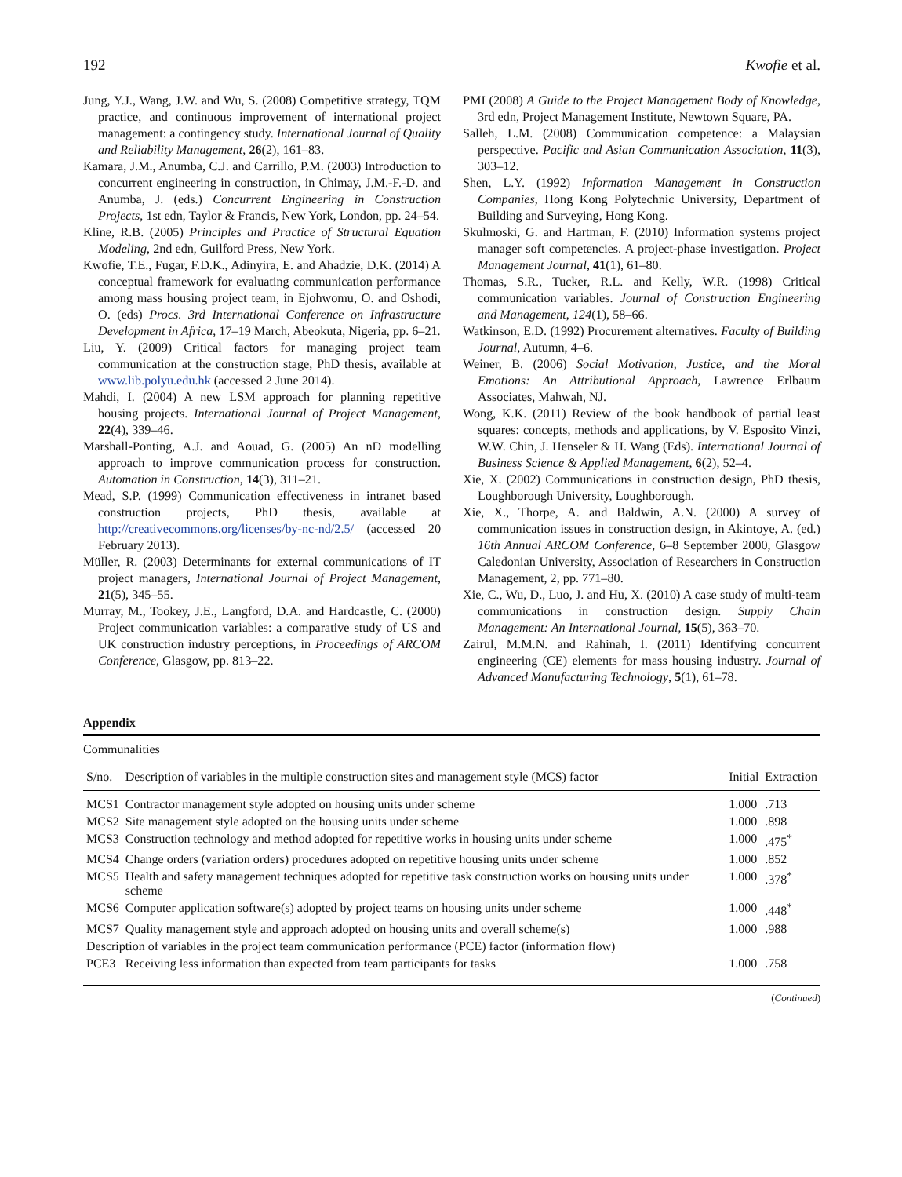192 Kwofie et al.
Jung, Y.J., Wang, J.W. and Wu, S. (2008) Competitive strategy, TQM practice, and continuous improvement of international project management: a contingency study. International Journal of Quality and Reliability Management, 26(2), 161–83.
Kamara, J.M., Anumba, C.J. and Carrillo, P.M. (2003) Introduction to concurrent engineering in construction, in Chimay, J.M.-F.-D. and Anumba, J. (eds.) Concurrent Engineering in Construction Projects, 1st edn, Taylor & Francis, New York, London, pp. 24–54.
Kline, R.B. (2005) Principles and Practice of Structural Equation Modeling, 2nd edn, Guilford Press, New York.
Kwofie, T.E., Fugar, F.D.K., Adinyira, E. and Ahadzie, D.K. (2014) A conceptual framework for evaluating communication performance among mass housing project team, in Ejohwomu, O. and Oshodi, O. (eds) Procs. 3rd International Conference on Infrastructure Development in Africa, 17–19 March, Abeokuta, Nigeria, pp. 6–21.
Liu, Y. (2009) Critical factors for managing project team communication at the construction stage, PhD thesis, available at www.lib.polyu.edu.hk (accessed 2 June 2014).
Mahdi, I. (2004) A new LSM approach for planning repetitive housing projects. International Journal of Project Management, 22(4), 339–46.
Marshall-Ponting, A.J. and Aouad, G. (2005) An nD modelling approach to improve communication process for construction. Automation in Construction, 14(3), 311–21.
Mead, S.P. (1999) Communication effectiveness in intranet based construction projects, PhD thesis, available at http://creativecommons.org/licenses/by-nc-nd/2.5/ (accessed 20 February 2013).
Müller, R. (2003) Determinants for external communications of IT project managers, International Journal of Project Management, 21(5), 345–55.
Murray, M., Tookey, J.E., Langford, D.A. and Hardcastle, C. (2000) Project communication variables: a comparative study of US and UK construction industry perceptions, in Proceedings of ARCOM Conference, Glasgow, pp. 813–22.
PMI (2008) A Guide to the Project Management Body of Knowledge, 3rd edn, Project Management Institute, Newtown Square, PA.
Salleh, L.M. (2008) Communication competence: a Malaysian perspective. Pacific and Asian Communication Association, 11(3), 303–12.
Shen, L.Y. (1992) Information Management in Construction Companies, Hong Kong Polytechnic University, Department of Building and Surveying, Hong Kong.
Skulmoski, G. and Hartman, F. (2010) Information systems project manager soft competencies. A project-phase investigation. Project Management Journal, 41(1), 61–80.
Thomas, S.R., Tucker, R.L. and Kelly, W.R. (1998) Critical communication variables. Journal of Construction Engineering and Management, 124(1), 58–66.
Watkinson, E.D. (1992) Procurement alternatives. Faculty of Building Journal, Autumn, 4–6.
Weiner, B. (2006) Social Motivation, Justice, and the Moral Emotions: An Attributional Approach, Lawrence Erlbaum Associates, Mahwah, NJ.
Wong, K.K. (2011) Review of the book handbook of partial least squares: concepts, methods and applications, by V. Esposito Vinzi, W.W. Chin, J. Henseler & H. Wang (Eds). International Journal of Business Science & Applied Management, 6(2), 52–4.
Xie, X. (2002) Communications in construction design, PhD thesis, Loughborough University, Loughborough.
Xie, X., Thorpe, A. and Baldwin, A.N. (2000) A survey of communication issues in construction design, in Akintoye, A. (ed.) 16th Annual ARCOM Conference, 6–8 September 2000, Glasgow Caledonian University, Association of Researchers in Construction Management, 2, pp. 771–80.
Xie, C., Wu, D., Luo, J. and Hu, X. (2010) A case study of multi-team communications in construction design. Supply Chain Management: An International Journal, 15(5), 363–70.
Zairul, M.M.N. and Rahinah, I. (2011) Identifying concurrent engineering (CE) elements for mass housing industry. Journal of Advanced Manufacturing Technology, 5(1), 61–78.
Appendix
| Communalities | | | |
| S/no. | Description of variables in the multiple construction sites and management style (MCS) factor | Initial | Extraction |
| MCS1 | Contractor management style adopted on housing units under scheme | 1.000 | .713 |
| MCS2 | Site management style adopted on the housing units under scheme | 1.000 | .898 |
| MCS3 | Construction technology and method adopted for repetitive works in housing units under scheme | 1.000 | .475<sup>*</sup> |
| MCS4 | Change orders (variation orders) procedures adopted on repetitive housing units under scheme | 1.000 | .852 |
| MCS5 | Health and safety management techniques adopted for repetitive task construction works on housing units under scheme | 1.000 | .378<sup>*</sup> |
| MCS6 | Computer application software(s) adopted by project teams on housing units under scheme | 1.000 | .448<sup>*</sup> |
| MCS7 | Quality management style and approach adopted on housing units and overall scheme(s) | 1.000 | .988 |
| Description of variables in the project team communication performance (PCE) factor (information flow) | | | |
| PCE3 | Receiving less information than expected from team participants for tasks | 1.000 | .758 |
(Continued)